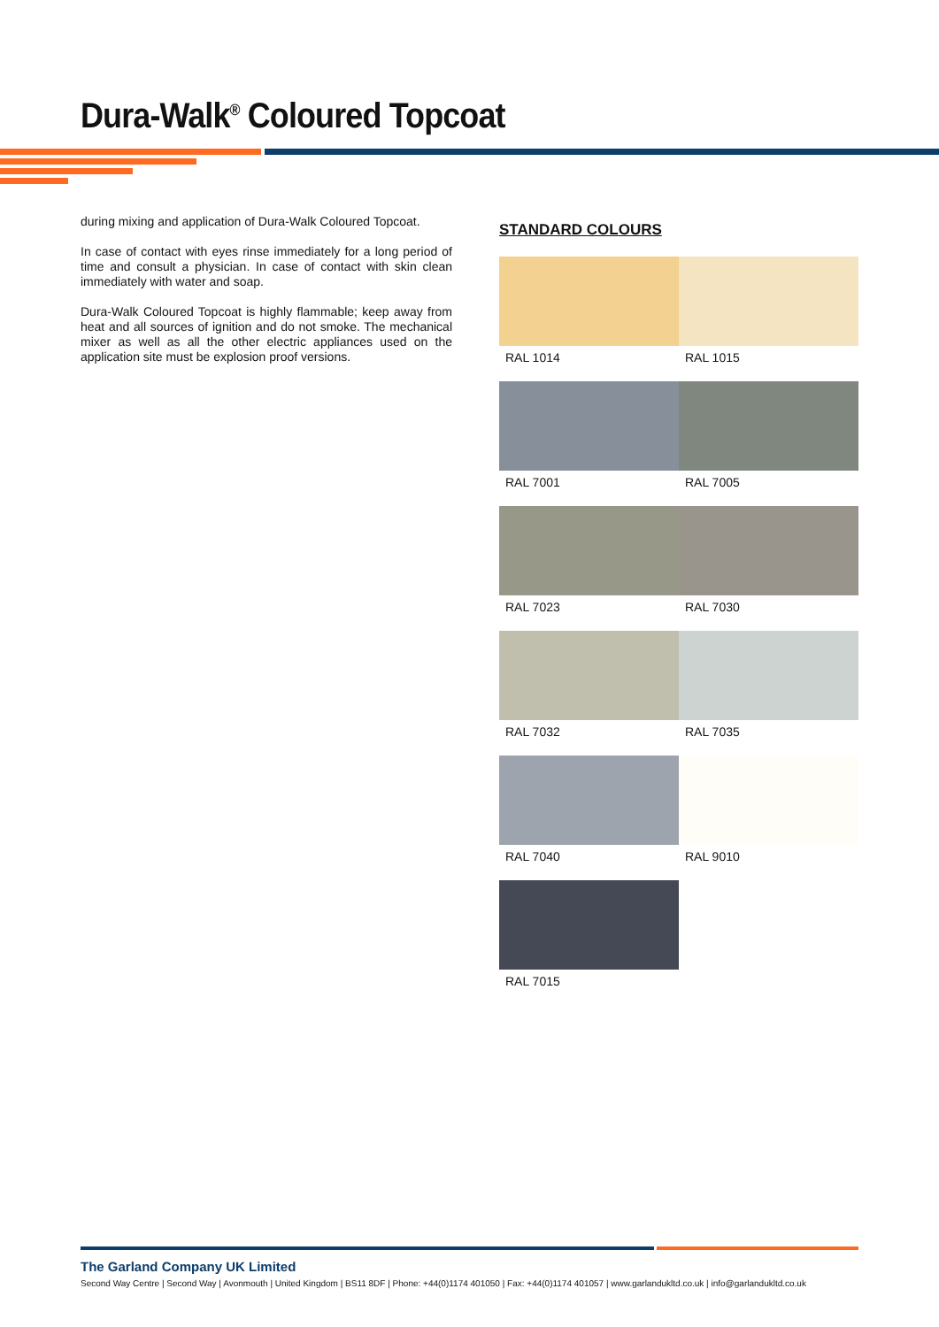Dura-Walk<sup>®</sup> Coloured Topcoat
during mixing and application of Dura-Walk Coloured Topcoat.
In case of contact with eyes rinse immediately for a long period of time and consult a physician. In case of contact with skin clean immediately with water and soap.
Dura-Walk Coloured Topcoat is highly flammable; keep away from heat and all sources of ignition and do not smoke. The mechanical mixer as well as all the other electric appliances used on the application site must be explosion proof versions.
STANDARD COLOURS
RAL 1014
RAL 1015
RAL 7001
RAL 7005
RAL 7023
RAL 7030
RAL 7032
RAL 7035
RAL 7040
RAL 9010
RAL 7015
The Garland Company UK Limited
Second Way Centre | Second Way | Avonmouth | United Kingdom | BS11 8DF | Phone: +44(0)1174 401050 | Fax: +44(0)1174 401057 | www.garlandukltd.co.uk | info@garlandukltd.co.uk